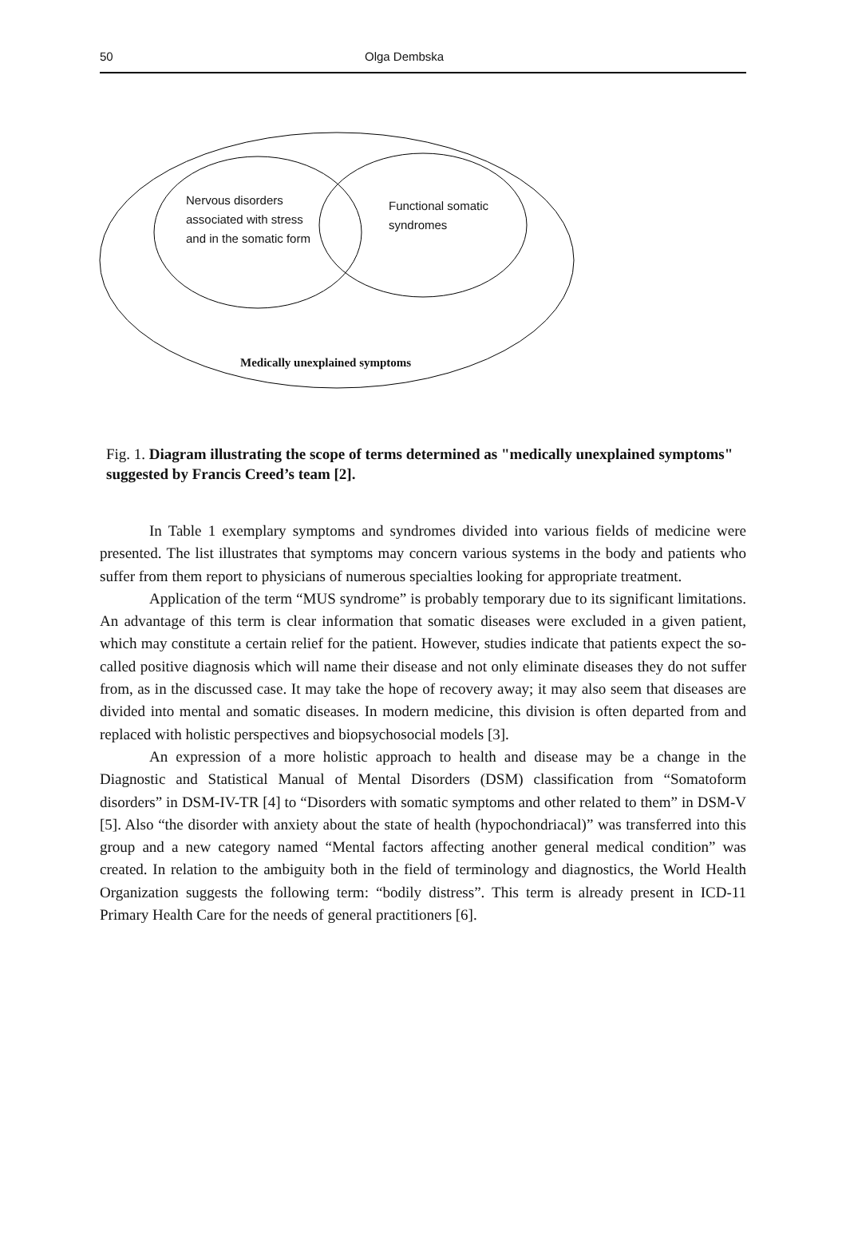50 Olga Dembska
Nervous disorders
associated with stress
and in the somatic form
Functional somatic
syndromes
Medically unexplained symptoms
Fig. 1. Diagram illustrating the scope of terms determined as "medically unexplained symptoms" suggested by Francis Creed’s team [2].
In Table 1 exemplary symptoms and syndromes divided into various fields of medicine were presented. The list illustrates that symptoms may concern various systems in the body and patients who suffer from them report to physicians of numerous specialties looking for appropriate treatment.
Application of the term “MUS syndrome” is probably temporary due to its significant limitations. An advantage of this term is clear information that somatic diseases were excluded in a given patient, which may constitute a certain relief for the patient. However, studies indicate that patients expect the so-called positive diagnosis which will name their disease and not only eliminate diseases they do not suffer from, as in the discussed case. It may take the hope of recovery away; it may also seem that diseases are divided into mental and somatic diseases. In modern medicine, this division is often departed from and replaced with holistic perspectives and biopsychosocial models [3].
An expression of a more holistic approach to health and disease may be a change in the Diagnostic and Statistical Manual of Mental Disorders (DSM) classification from “Somatoform disorders” in DSM-IV-TR [4] to “Disorders with somatic symptoms and other related to them” in DSM-V [5]. Also “the disorder with anxiety about the state of health (hypochondriacal)” was transferred into this group and a new category named “Mental factors affecting another general medical condition” was created. In relation to the ambiguity both in the field of terminology and diagnostics, the World Health Organization suggests the following term: “bodily distress”. This term is already present in ICD-11 Primary Health Care for the needs of general practitioners [6].